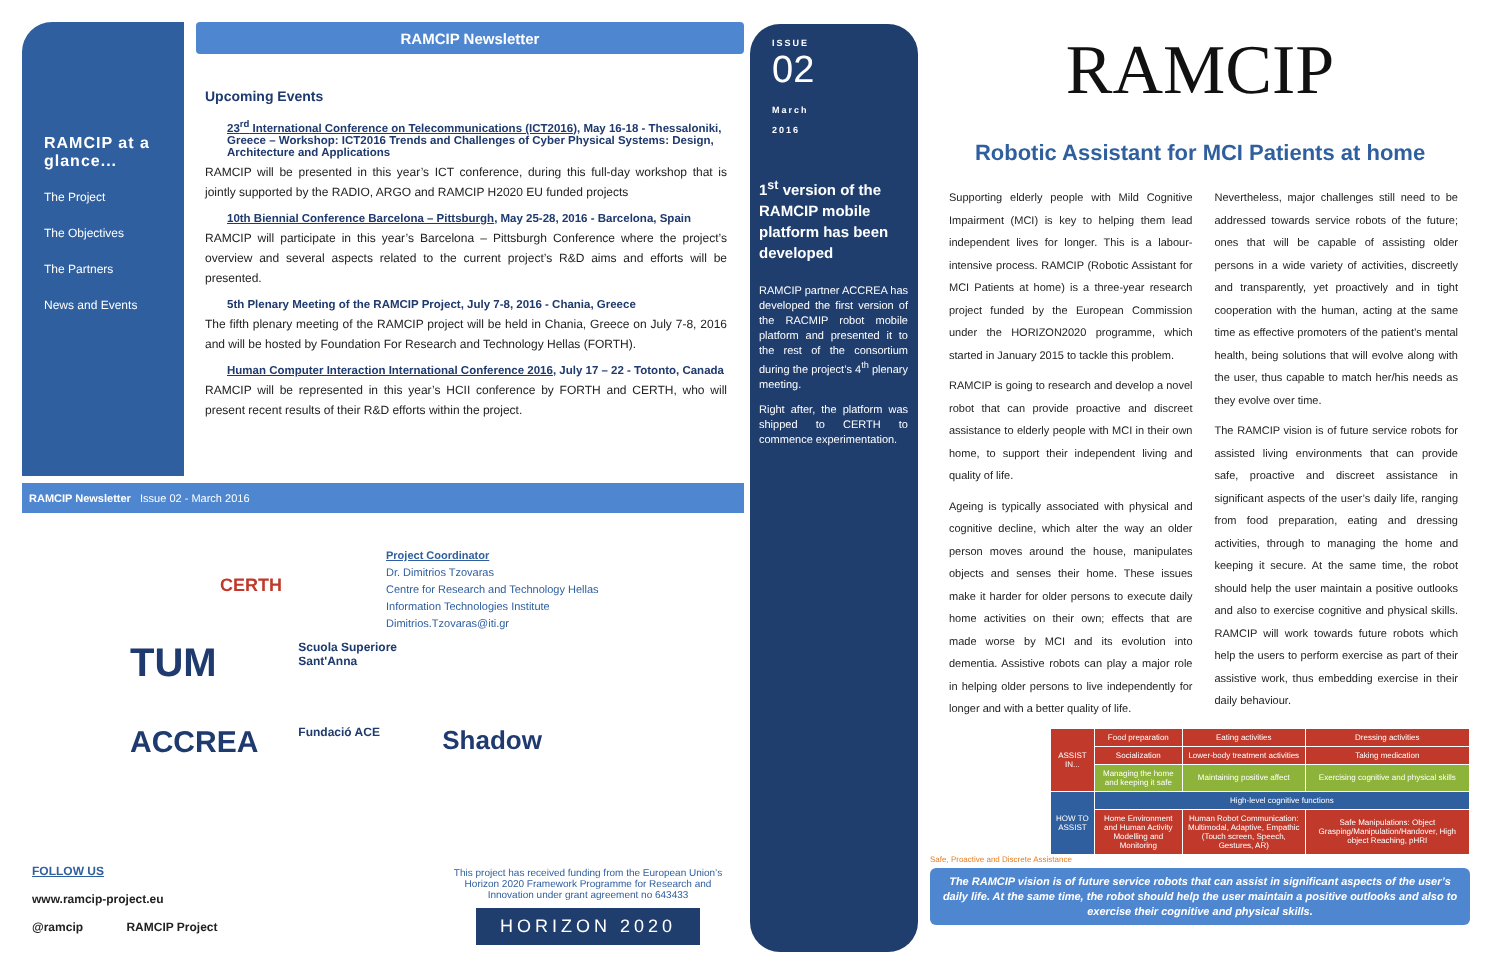RAMCIP at a glance...
The Project
The Objectives
The Partners
News and Events
RAMCIP Newsletter
Upcoming Events
23<sup>rd</sup> International Conference on Telecommunications (ICT2016), May 16-18 - Thessaloniki, Greece – Workshop: ICT2016 Trends and Challenges of Cyber Physical Systems: Design, Architecture and Applications
RAMCIP will be presented in this year’s ICT conference, during this full-day workshop that is jointly supported by the RADIO, ARGO and RAMCIP H2020 EU funded projects
10th Biennial Conference Barcelona – Pittsburgh, May 25-28, 2016 - Barcelona, Spain
RAMCIP will participate in this year’s Barcelona – Pittsburgh Conference where the project’s overview and several aspects related to the current project’s R&D aims and efforts will be presented.
5th Plenary Meeting of the RAMCIP Project, July 7-8, 2016 - Chania, Greece
The fifth plenary meeting of the RAMCIP project will be held in Chania, Greece on July 7-8, 2016 and will be hosted by Foundation For Research and Technology Hellas (FORTH).
Human Computer Interaction International Conference 2016, July 17 – 22 - Totonto, Canada
RAMCIP will be represented in this year’s HCII conference by FORTH and CERTH, who will present recent results of their R&D efforts within the project.
RAMCIP Newsletter Issue 02 - March 2016
Project Coordinator
Dr. Dimitrios Tzovaras
Centre for Research and Technology Hellas
Information Technologies Institute
Dimitrios.Tzovaras@iti.gr
TUM Scuola Superiore Sant'Anna ACCREA Fundació ACE Shadow
CERTH
FOLLOW US
www.ramcip-project.eu
@ramcip RAMCIP Project
This project has received funding from the European Union’s Horizon 2020 Framework Programme for Research and Innovation under grant agreement no 643433
HORIZON 2020
ISSUE
02
March
2016
1<sup>st</sup> version of the RAMCIP mobile platform has been developed
RAMCIP partner ACCREA has developed the first version of the RACMIP robot mobile platform and presented it to the rest of the consortium during the project’s 4<sup>th</sup> plenary meeting.
Right after, the platform was shipped to CERTH to commence experimentation.
RAMCIP
Robotic Assistant for MCI Patients at home
Supporting elderly people with Mild Cognitive Impairment (MCI) is key to helping them lead independent lives for longer. This is a labour-intensive process. RAMCIP (Robotic Assistant for MCI Patients at home) is a three-year research project funded by the European Commission under the HORIZON2020 programme, which started in January 2015 to tackle this problem.
RAMCIP is going to research and develop a novel robot that can provide proactive and discreet assistance to elderly people with MCI in their own home, to support their independent living and quality of life.
Ageing is typically associated with physical and cognitive decline, which alter the way an older person moves around the house, manipulates objects and senses their home. These issues make it harder for older persons to execute daily home activities on their own; effects that are made worse by MCI and its evolution into dementia. Assistive robots can play a major role in helping older persons to live independently for longer and with a better quality of life.
Nevertheless, major challenges still need to be addressed towards service robots of the future; ones that will be capable of assisting older persons in a wide variety of activities, discreetly and transparently, yet proactively and in tight cooperation with the human, acting at the same time as effective promoters of the patient’s mental health, being solutions that will evolve along with the user, thus capable to match her/his needs as they evolve over time.
The RAMCIP vision is of future service robots for assisted living environments that can provide safe, proactive and discreet assistance in significant aspects of the user’s daily life, ranging from food preparation, eating and dressing activities, through to managing the home and keeping it secure. At the same time, the robot should help the user maintain a positive outlooks and also to exercise cognitive and physical skills. RAMCIP will work towards future robots which help the users to perform exercise as part of their assistive work, thus embedding exercise in their daily behaviour.
| ASSIST IN... | Food preparation | Eating activities | Dressing activities |
| | Socialization | Lower-body treatment activities | Taking medication |
| | Managing the home and keeping it safe | Maintaining positive affect | Exercising cognitive and physical skills |
| HOW TO ASSIST | High-level cognitive functions | | |
| | Home Environment and Human Activity Modelling and Monitoring | Human Robot Communication: Multimodal, Adaptive, Empathic (Touch screen, Speech, Gestures, AR) | Safe Manipulations: Object Grasping/Manipulation/Handover, High object Reaching, pHRI |
Safe, Proactive and Discrete Assistance
The RAMCIP vision is of future service robots that can assist in significant aspects of the user’s daily life. At the same time, the robot should help the user maintain a positive outlooks and also to exercise their cognitive and physical skills.